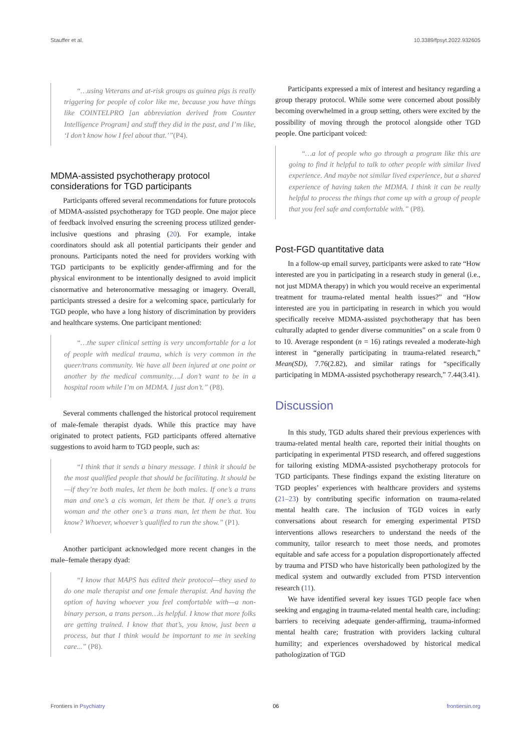Stauffer et al. 10.3389/fpsyt.2022.932605
“…using Veterans and at-risk groups as guinea pigs is really triggering for people of color like me, because you have things like COINTELPRO [an abbreviation derived from Counter Intelligence Program] and stuff they did in the past, and I’m like, ‘I don’t know how I feel about that.’”(P4).
MDMA-assisted psychotherapy protocol considerations for TGD participants
Participants offered several recommendations for future protocols of MDMA-assisted psychotherapy for TGD people. One major piece of feedback involved ensuring the screening process utilized gender-inclusive questions and phrasing (20). For example, intake coordinators should ask all potential participants their gender and pronouns. Participants noted the need for providers working with TGD participants to be explicitly gender-affirming and for the physical environment to be intentionally designed to avoid implicit cisnormative and heteronormative messaging or imagery. Overall, participants stressed a desire for a welcoming space, particularly for TGD people, who have a long history of discrimination by providers and healthcare systems. One participant mentioned:
“…the super clinical setting is very uncomfortable for a lot of people with medical trauma, which is very common in the queer/trans community. We have all been injured at one point or another by the medical community….I don’t want to be in a hospital room while I’m on MDMA. I just don’t.” (P8).
Several comments challenged the historical protocol requirement of male-female therapist dyads. While this practice may have originated to protect patients, FGD participants offered alternative suggestions to avoid harm to TGD people, such as:
“I think that it sends a binary message. I think it should be the most qualified people that should be facilitating. It should be—if they’re both males, let them be both males. If one’s a trans man and one’s a cis woman, let them be that. If one’s a trans woman and the other one’s a trans man, let them be that. You know? Whoever, whoever’s qualified to run the show.” (P1).
Another participant acknowledged more recent changes in the male–female therapy dyad:
“I know that MAPS has edited their protocol—they used to do one male therapist and one female therapist. And having the option of having whoever you feel comfortable with—a non-binary person, a trans person…is helpful. I know that more folks are getting trained. I know that that’s, you know, just been a process, but that I think would be important to me in seeking care...” (P8).
Participants expressed a mix of interest and hesitancy regarding a group therapy protocol. While some were concerned about possibly becoming overwhelmed in a group setting, others were excited by the possibility of moving through the protocol alongside other TGD people. One participant voiced:
“…a lot of people who go through a program like this are going to find it helpful to talk to other people with similar lived experience. And maybe not similar lived experience, but a shared experience of having taken the MDMA. I think it can be really helpful to process the things that come up with a group of people that you feel safe and comfortable with.” (P8).
Post-FGD quantitative data
In a follow-up email survey, participants were asked to rate “How interested are you in participating in a research study in general (i.e., not just MDMA therapy) in which you would receive an experimental treatment for trauma-related mental health issues?” and “How interested are you in participating in research in which you would specifically receive MDMA-assisted psychotherapy that has been culturally adapted to gender diverse communities” on a scale from 0 to 10. Average respondent (n = 16) ratings revealed a moderate-high interest in “generally participating in trauma-related research,” Mean(SD), 7.76(2.82), and similar ratings for “specifically participating in MDMA-assisted psychotherapy research,” 7.44(3.41).
Discussion
In this study, TGD adults shared their previous experiences with trauma-related mental health care, reported their initial thoughts on participating in experimental PTSD research, and offered suggestions for tailoring existing MDMA-assisted psychotherapy protocols for TGD participants. These findings expand the existing literature on TGD peoples’ experiences with healthcare providers and systems (21–23) by contributing specific information on trauma-related mental health care. The inclusion of TGD voices in early conversations about research for emerging experimental PTSD interventions allows researchers to understand the needs of the community, tailor research to meet those needs, and promotes equitable and safe access for a population disproportionately affected by trauma and PTSD who have historically been pathologized by the medical system and outwardly excluded from PTSD intervention research (11).
We have identified several key issues TGD people face when seeking and engaging in trauma-related mental health care, including: barriers to receiving adequate gender-affirming, trauma-informed mental health care; frustration with providers lacking cultural humility; and experiences overshadowed by historical medical pathologization of TGD
Frontiers in Psychiatry 06 frontiersin.org